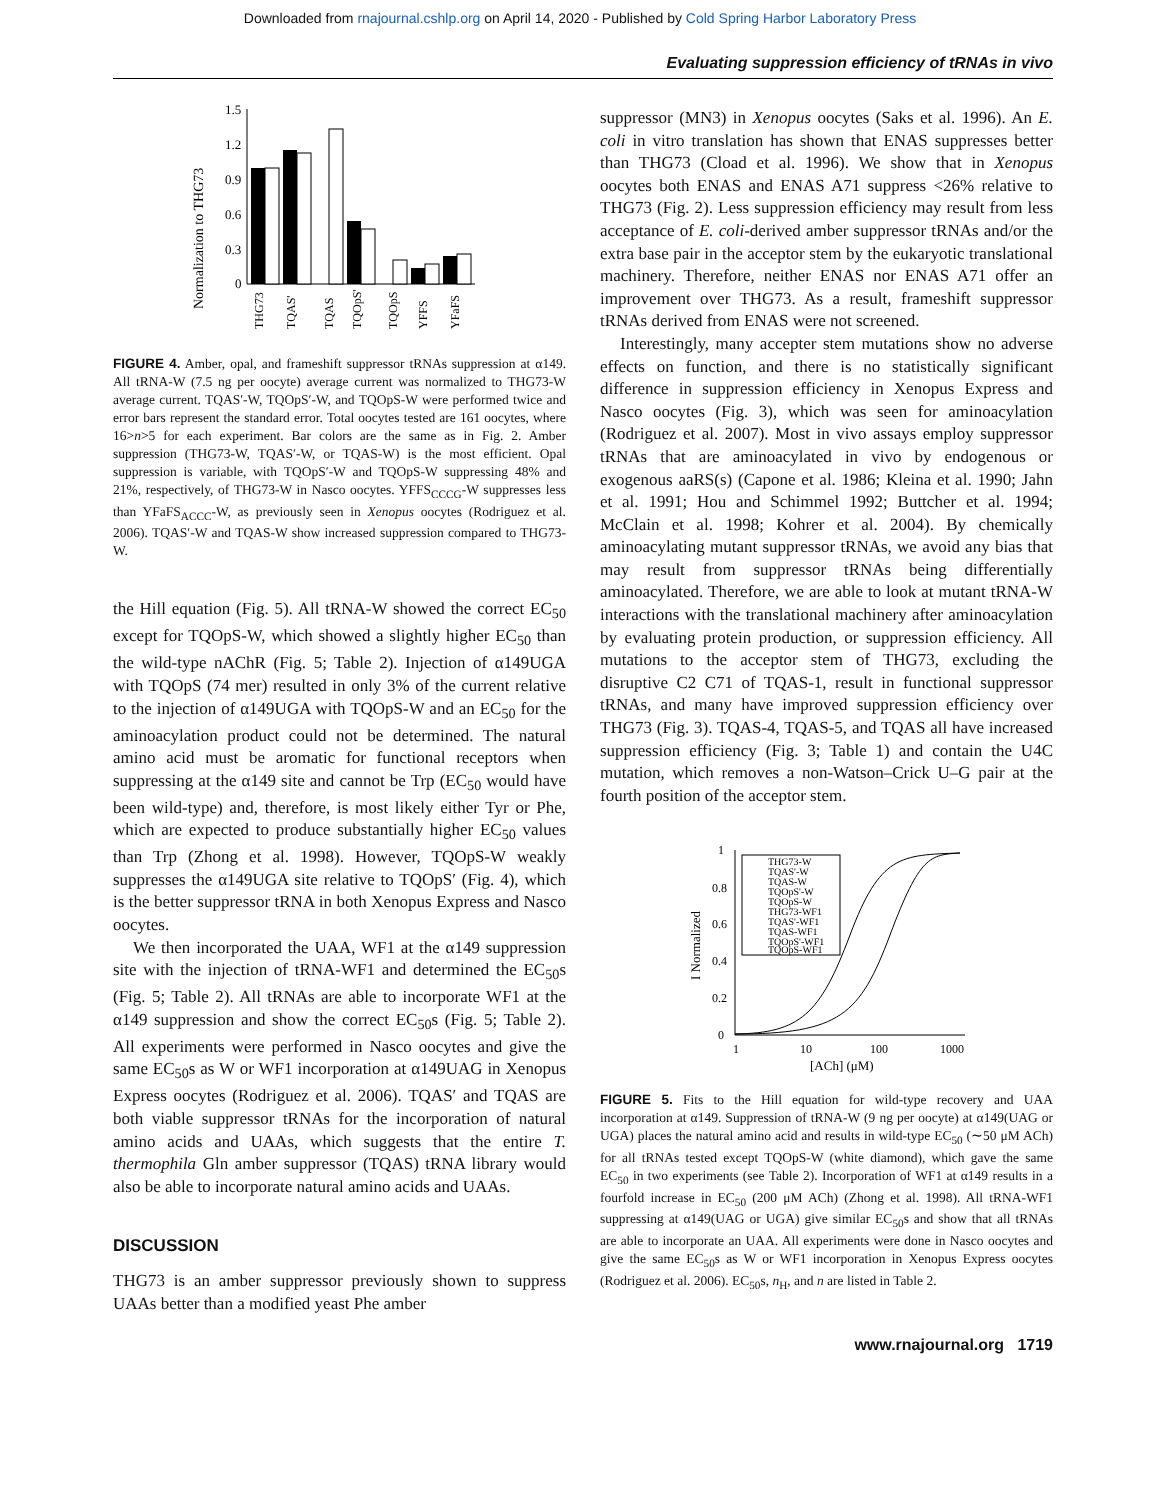Downloaded from rnajournal.cshlp.org on April 14, 2020 - Published by Cold Spring Harbor Laboratory Press
Evaluating suppression efficiency of tRNAs in vivo
Normalization to THG73
1.5
1.2
0.9
0.6
0.3
0
THG73
TQAS'
TQAS
TQOpS'
TQOpS
YFFS
YFaFS
FIGURE 4. Amber, opal, and frameshift suppressor tRNAs suppression at α149. All tRNA-W (7.5 ng per oocyte) average current was normalized to THG73-W average current. TQAS′-W, TQOpS′-W, and TQOpS-W were performed twice and error bars represent the standard error. Total oocytes tested are 161 oocytes, where 16>n>5 for each experiment. Bar colors are the same as in Fig. 2. Amber suppression (THG73-W, TQAS′-W, or TQAS-W) is the most efficient. Opal suppression is variable, with TQOpS′-W and TQOpS-W suppressing 48% and 21%, respectively, of THG73-W in Nasco oocytes. YFFS<sub>CCCG</sub>-W suppresses less than YFaFS<sub>ACCC</sub>-W, as previously seen in Xenopus oocytes (Rodriguez et al. 2006). TQAS′-W and TQAS-W show increased suppression compared to THG73-W.
the Hill equation (Fig. 5). All tRNA-W showed the correct EC<sub>50</sub> except for TQOpS-W, which showed a slightly higher EC<sub>50</sub> than the wild-type nAChR (Fig. 5; Table 2). Injection of α149UGA with TQOpS (74 mer) resulted in only 3% of the current relative to the injection of α149UGA with TQOpS-W and an EC<sub>50</sub> for the aminoacylation product could not be determined. The natural amino acid must be aromatic for functional receptors when suppressing at the α149 site and cannot be Trp (EC<sub>50</sub> would have been wild-type) and, therefore, is most likely either Tyr or Phe, which are expected to produce substantially higher EC<sub>50</sub> values than Trp (Zhong et al. 1998). However, TQOpS-W weakly suppresses the α149UGA site relative to TQOpS′ (Fig. 4), which is the better suppressor tRNA in both Xenopus Express and Nasco oocytes.
We then incorporated the UAA, WF1 at the α149 suppression site with the injection of tRNA-WF1 and determined the EC<sub>50</sub>s (Fig. 5; Table 2). All tRNAs are able to incorporate WF1 at the α149 suppression and show the correct EC<sub>50</sub>s (Fig. 5; Table 2). All experiments were performed in Nasco oocytes and give the same EC<sub>50</sub>s as W or WF1 incorporation at α149UAG in Xenopus Express oocytes (Rodriguez et al. 2006). TQAS′ and TQAS are both viable suppressor tRNAs for the incorporation of natural amino acids and UAAs, which suggests that the entire T. thermophila Gln amber suppressor (TQAS) tRNA library would also be able to incorporate natural amino acids and UAAs.
DISCUSSION
THG73 is an amber suppressor previously shown to suppress UAAs better than a modified yeast Phe amber
suppressor (MN3) in Xenopus oocytes (Saks et al. 1996). An E. coli in vitro translation has shown that ENAS suppresses better than THG73 (Cload et al. 1996). We show that in Xenopus oocytes both ENAS and ENAS A71 suppress <26% relative to THG73 (Fig. 2). Less suppression efficiency may result from less acceptance of E. coli-derived amber suppressor tRNAs and/or the extra base pair in the acceptor stem by the eukaryotic translational machinery. Therefore, neither ENAS nor ENAS A71 offer an improvement over THG73. As a result, frameshift suppressor tRNAs derived from ENAS were not screened.
Interestingly, many accepter stem mutations show no adverse effects on function, and there is no statistically significant difference in suppression efficiency in Xenopus Express and Nasco oocytes (Fig. 3), which was seen for aminoacylation (Rodriguez et al. 2007). Most in vivo assays employ suppressor tRNAs that are aminoacylated in vivo by endogenous or exogenous aaRS(s) (Capone et al. 1986; Kleina et al. 1990; Jahn et al. 1991; Hou and Schimmel 1992; Buttcher et al. 1994; McClain et al. 1998; Kohrer et al. 2004). By chemically aminoacylating mutant suppressor tRNAs, we avoid any bias that may result from suppressor tRNAs being differentially aminoacylated. Therefore, we are able to look at mutant tRNA-W interactions with the translational machinery after aminoacylation by evaluating protein production, or suppression efficiency. All mutations to the acceptor stem of THG73, excluding the disruptive C2 C71 of TQAS-1, result in functional suppressor tRNAs, and many have improved suppression efficiency over THG73 (Fig. 3). TQAS-4, TQAS-5, and TQAS all have increased suppression efficiency (Fig. 3; Table 1) and contain the U4C mutation, which removes a non-Watson–Crick U–G pair at the fourth position of the acceptor stem.
I Normalized
1
0.8
0.6
0.4
0.2
0
1
10
100
1000
[ACh] (μM)
THG73-W
TQAS'-W
TQAS-W
TQOpS'-W
TQOpS-W
THG73-WF1
TQAS'-WF1
TQAS-WF1
TQOpS'-WF1
TQOpS-WF1
FIGURE 5. Fits to the Hill equation for wild-type recovery and UAA incorporation at α149. Suppression of tRNA-W (9 ng per oocyte) at α149(UAG or UGA) places the natural amino acid and results in wild-type EC<sub>50</sub> (∼50 μM ACh) for all tRNAs tested except TQOpS-W (white diamond), which gave the same EC<sub>50</sub> in two experiments (see Table 2). Incorporation of WF1 at α149 results in a fourfold increase in EC<sub>50</sub> (200 μM ACh) (Zhong et al. 1998). All tRNA-WF1 suppressing at α149(UAG or UGA) give similar EC<sub>50</sub>s and show that all tRNAs are able to incorporate an UAA. All experiments were done in Nasco oocytes and give the same EC<sub>50</sub>s as W or WF1 incorporation in Xenopus Express oocytes (Rodriguez et al. 2006). EC<sub>50</sub>s, n<sub>H</sub>, and n are listed in Table 2.
www.rnajournal.org 1719